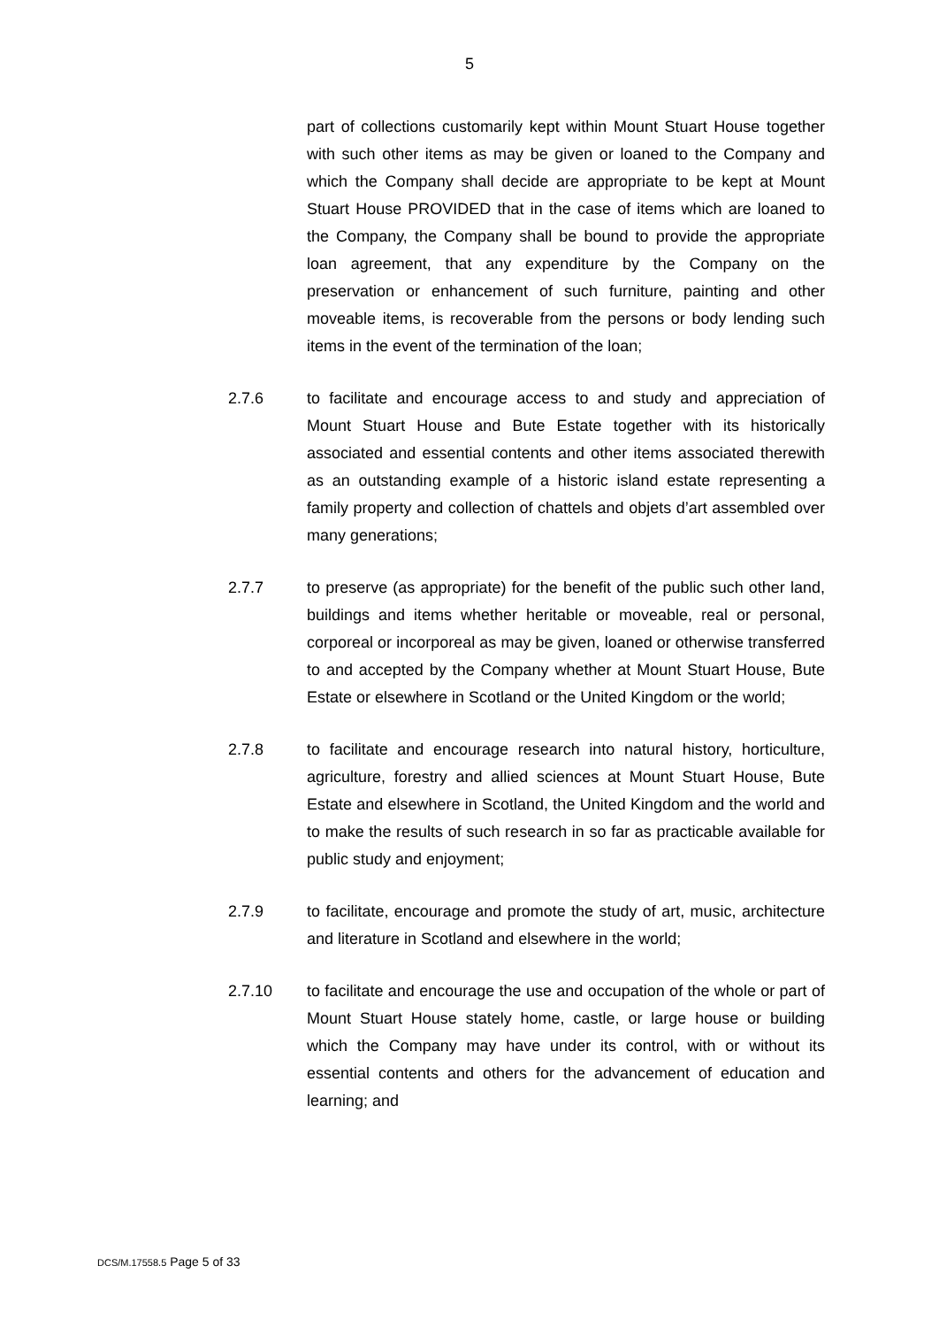5
part of collections customarily kept within Mount Stuart House together with such other items as may be given or loaned to the Company and which the Company shall decide are appropriate to be kept at Mount Stuart House PROVIDED that in the case of items which are loaned to the Company, the Company shall be bound to provide the appropriate loan agreement, that any expenditure by the Company on the preservation or enhancement of such furniture, painting and other moveable items, is recoverable from the persons or body lending such items in the event of the termination of the loan;
2.7.6 to facilitate and encourage access to and study and appreciation of Mount Stuart House and Bute Estate together with its historically associated and essential contents and other items associated therewith as an outstanding example of a historic island estate representing a family property and collection of chattels and objets d’art assembled over many generations;
2.7.7 to preserve (as appropriate) for the benefit of the public such other land, buildings and items whether heritable or moveable, real or personal, corporeal or incorporeal as may be given, loaned or otherwise transferred to and accepted by the Company whether at Mount Stuart House, Bute Estate or elsewhere in Scotland or the United Kingdom or the world;
2.7.8 to facilitate and encourage research into natural history, horticulture, agriculture, forestry and allied sciences at Mount Stuart House, Bute Estate and elsewhere in Scotland, the United Kingdom and the world and to make the results of such research in so far as practicable available for public study and enjoyment;
2.7.9 to facilitate, encourage and promote the study of art, music, architecture and literature in Scotland and elsewhere in the world;
2.7.10 to facilitate and encourage the use and occupation of the whole or part of Mount Stuart House stately home, castle, or large house or building which the Company may have under its control, with or without its essential contents and others for the advancement of education and learning; and
DCS/M.17558.5 Page 5 of 33